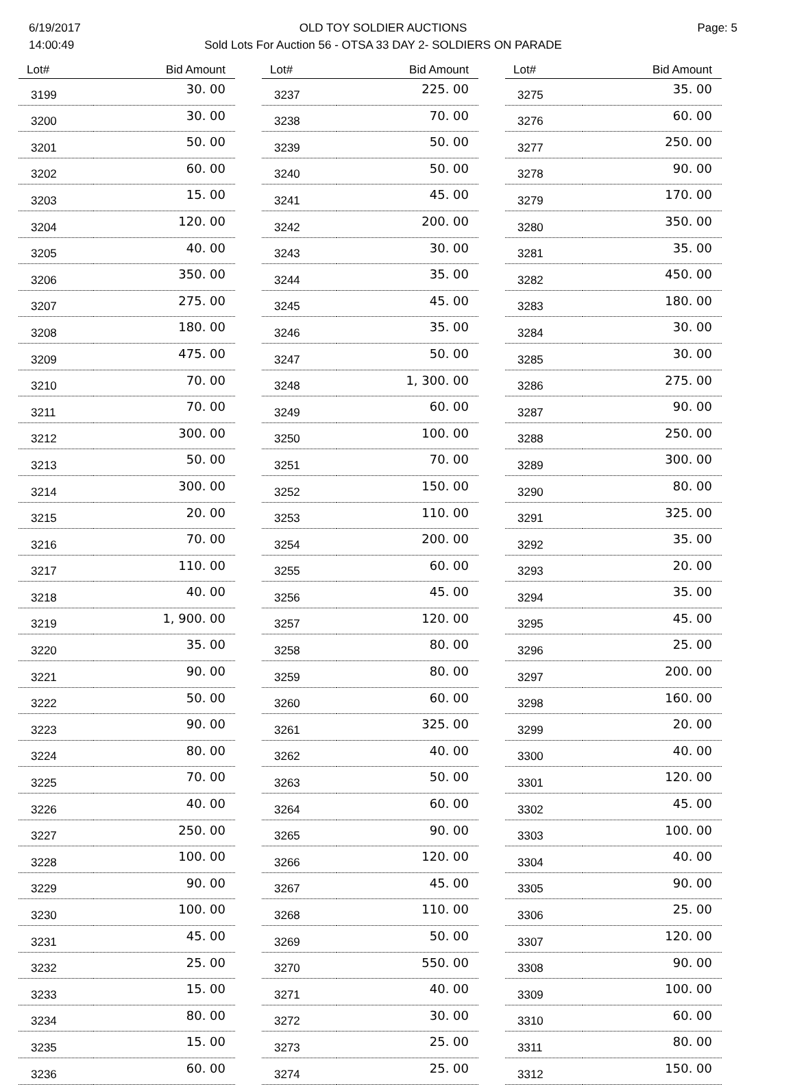6/19/2017
14:00:49
OLD TOY SOLDIER AUCTIONS
Sold Lots For Auction 56 - OTSA 33 DAY 2- SOLDIERS ON PARADE
Page: 5
| Lot# | Bid Amount |
| --- | --- |
| 3199 | 30. 00 |
| 3200 | 30. 00 |
| 3201 | 50. 00 |
| 3202 | 60. 00 |
| 3203 | 15. 00 |
| 3204 | 120. 00 |
| 3205 | 40. 00 |
| 3206 | 350. 00 |
| 3207 | 275. 00 |
| 3208 | 180. 00 |
| 3209 | 475. 00 |
| 3210 | 70. 00 |
| 3211 | 70. 00 |
| 3212 | 300. 00 |
| 3213 | 50. 00 |
| 3214 | 300. 00 |
| 3215 | 20. 00 |
| 3216 | 70. 00 |
| 3217 | 110. 00 |
| 3218 | 40. 00 |
| 3219 | 1, 900. 00 |
| 3220 | 35. 00 |
| 3221 | 90. 00 |
| 3222 | 50. 00 |
| 3223 | 90. 00 |
| 3224 | 80. 00 |
| 3225 | 70. 00 |
| 3226 | 40. 00 |
| 3227 | 250. 00 |
| 3228 | 100. 00 |
| 3229 | 90. 00 |
| 3230 | 100. 00 |
| 3231 | 45. 00 |
| 3232 | 25. 00 |
| 3233 | 15. 00 |
| 3234 | 80. 00 |
| 3235 | 15. 00 |
| 3236 | 60. 00 |
| Lot# | Bid Amount |
| --- | --- |
| 3237 | 225. 00 |
| 3238 | 70. 00 |
| 3239 | 50. 00 |
| 3240 | 50. 00 |
| 3241 | 45. 00 |
| 3242 | 200. 00 |
| 3243 | 30. 00 |
| 3244 | 35. 00 |
| 3245 | 45. 00 |
| 3246 | 35. 00 |
| 3247 | 50. 00 |
| 3248 | 1, 300. 00 |
| 3249 | 60. 00 |
| 3250 | 100. 00 |
| 3251 | 70. 00 |
| 3252 | 150. 00 |
| 3253 | 110. 00 |
| 3254 | 200. 00 |
| 3255 | 60. 00 |
| 3256 | 45. 00 |
| 3257 | 120. 00 |
| 3258 | 80. 00 |
| 3259 | 80. 00 |
| 3260 | 60. 00 |
| 3261 | 325. 00 |
| 3262 | 40. 00 |
| 3263 | 50. 00 |
| 3264 | 60. 00 |
| 3265 | 90. 00 |
| 3266 | 120. 00 |
| 3267 | 45. 00 |
| 3268 | 110. 00 |
| 3269 | 50. 00 |
| 3270 | 550. 00 |
| 3271 | 40. 00 |
| 3272 | 30. 00 |
| 3273 | 25. 00 |
| 3274 | 25. 00 |
| Lot# | Bid Amount |
| --- | --- |
| 3275 | 35. 00 |
| 3276 | 60. 00 |
| 3277 | 250. 00 |
| 3278 | 90. 00 |
| 3279 | 170. 00 |
| 3280 | 350. 00 |
| 3281 | 35. 00 |
| 3282 | 450. 00 |
| 3283 | 180. 00 |
| 3284 | 30. 00 |
| 3285 | 30. 00 |
| 3286 | 275. 00 |
| 3287 | 90. 00 |
| 3288 | 250. 00 |
| 3289 | 300. 00 |
| 3290 | 80. 00 |
| 3291 | 325. 00 |
| 3292 | 35. 00 |
| 3293 | 20. 00 |
| 3294 | 35. 00 |
| 3295 | 45. 00 |
| 3296 | 25. 00 |
| 3297 | 200. 00 |
| 3298 | 160. 00 |
| 3299 | 20. 00 |
| 3300 | 40. 00 |
| 3301 | 120. 00 |
| 3302 | 45. 00 |
| 3303 | 100. 00 |
| 3304 | 40. 00 |
| 3305 | 90. 00 |
| 3306 | 25. 00 |
| 3307 | 120. 00 |
| 3308 | 90. 00 |
| 3309 | 100. 00 |
| 3310 | 60. 00 |
| 3311 | 80. 00 |
| 3312 | 150. 00 |